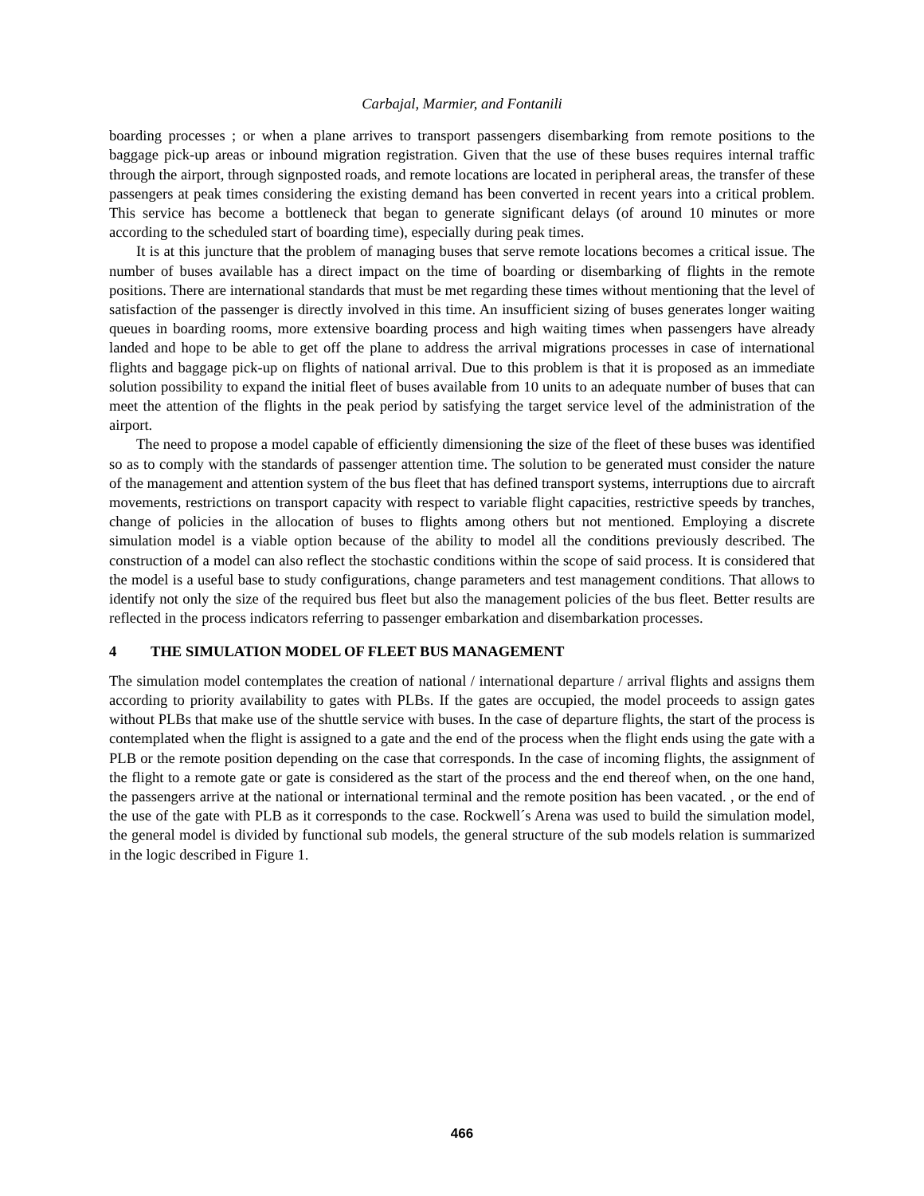Carbajal, Marmier, and Fontanili
boarding processes ; or when a plane arrives to transport passengers disembarking from remote positions to the baggage pick-up areas or inbound migration registration. Given that the use of these buses requires internal traffic through the airport, through signposted roads, and remote locations are located in peripheral areas, the transfer of these passengers at peak times considering the existing demand has been converted in recent years into a critical problem. This service has become a bottleneck that began to generate significant delays (of around 10 minutes or more according to the scheduled start of boarding time), especially during peak times.
It is at this juncture that the problem of managing buses that serve remote locations becomes a critical issue. The number of buses available has a direct impact on the time of boarding or disembarking of flights in the remote positions. There are international standards that must be met regarding these times without mentioning that the level of satisfaction of the passenger is directly involved in this time. An insufficient sizing of buses generates longer waiting queues in boarding rooms, more extensive boarding process and high waiting times when passengers have already landed and hope to be able to get off the plane to address the arrival migrations processes in case of international flights and baggage pick-up on flights of national arrival. Due to this problem is that it is proposed as an immediate solution possibility to expand the initial fleet of buses available from 10 units to an adequate number of buses that can meet the attention of the flights in the peak period by satisfying the target service level of the administration of the airport.
The need to propose a model capable of efficiently dimensioning the size of the fleet of these buses was identified so as to comply with the standards of passenger attention time. The solution to be generated must consider the nature of the management and attention system of the bus fleet that has defined transport systems, interruptions due to aircraft movements, restrictions on transport capacity with respect to variable flight capacities, restrictive speeds by tranches, change of policies in the allocation of buses to flights among others but not mentioned. Employing a discrete simulation model is a viable option because of the ability to model all the conditions previously described. The construction of a model can also reflect the stochastic conditions within the scope of said process. It is considered that the model is a useful base to study configurations, change parameters and test management conditions. That allows to identify not only the size of the required bus fleet but also the management policies of the bus fleet. Better results are reflected in the process indicators referring to passenger embarkation and disembarkation processes.
4 THE SIMULATION MODEL OF FLEET BUS MANAGEMENT
The simulation model contemplates the creation of national / international departure / arrival flights and assigns them according to priority availability to gates with PLBs. If the gates are occupied, the model proceeds to assign gates without PLBs that make use of the shuttle service with buses. In the case of departure flights, the start of the process is contemplated when the flight is assigned to a gate and the end of the process when the flight ends using the gate with a PLB or the remote position depending on the case that corresponds. In the case of incoming flights, the assignment of the flight to a remote gate or gate is considered as the start of the process and the end thereof when, on the one hand, the passengers arrive at the national or international terminal and the remote position has been vacated. , or the end of the use of the gate with PLB as it corresponds to the case. Rockwell´s Arena was used to build the simulation model, the general model is divided by functional sub models, the general structure of the sub models relation is summarized in the logic described in Figure 1.
466